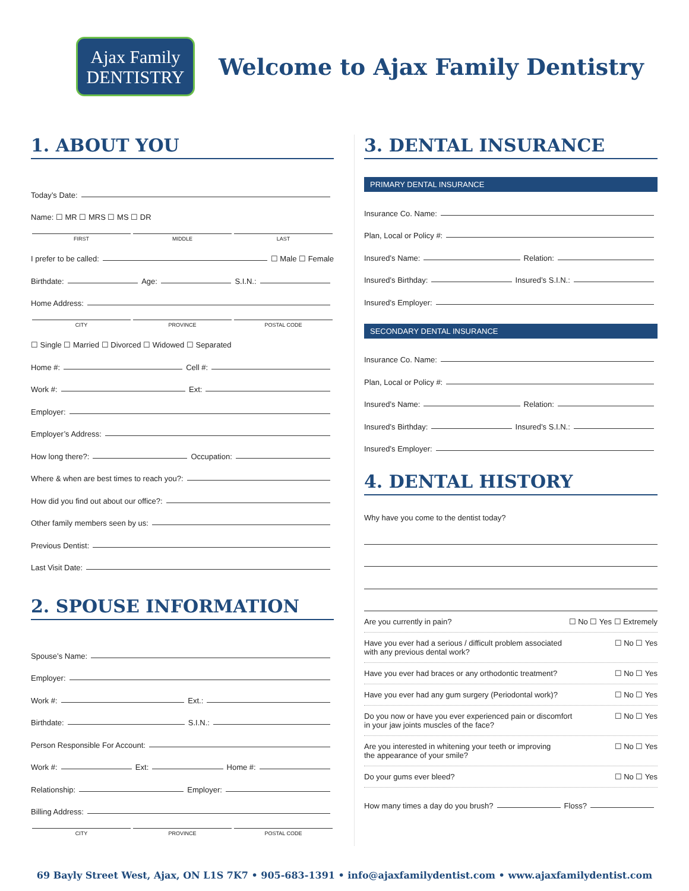Ajax Family
DENTISTRY
Welcome to Ajax Family Dentistry
1. ABOUT YOU
Today’s Date:
Name: ☐ MR ☐ MRS ☐ MS ☐ DR
FIRST MIDDLE LAST
I prefer to be called: ☐ Male ☐ Female
Birthdate: Age: S.I.N.:
Home Address:
CITY PROVINCE POSTAL CODE
☐ Single ☐ Married ☐ Divorced ☐ Widowed ☐ Separated
Home #: Cell #:
Work #: Ext:
Employer:
Employer’s Address:
How long there?: Occupation:
Where & when are best times to reach you?:
How did you find out about our office?:
Other family members seen by us:
Previous Dentist:
Last Visit Date:
2. SPOUSE INFORMATION
Spouse’s Name:
Employer:
Work #: Ext.:
Birthdate: S.I.N.:
Person Responsible For Account:
Work #: Ext: Home #:
Relationship: Employer:
Billing Address:
CITY PROVINCE POSTAL CODE
3. DENTAL INSURANCE
PRIMARY DENTAL INSURANCE
Insurance Co. Name:
Plan, Local or Policy #:
Insured’s Name: Relation:
Insured’s Birthday: Insured’s S.I.N.:
Insured’s Employer:
SECONDARY DENTAL INSURANCE
Insurance Co. Name:
Plan, Local or Policy #:
Insured’s Name: Relation:
Insured’s Birthday: Insured’s S.I.N.:
Insured’s Employer:
4. DENTAL HISTORY
Why have you come to the dentist today?
Are you currently in pain? ☐ No ☐ Yes ☐ Extremely
Have you ever had a serious / difficult problem associated
with any previous dental work? ☐ No ☐ Yes
Have you ever had braces or any orthodontic treatment? ☐ No ☐ Yes
Have you ever had any gum surgery (Periodontal work)? ☐ No ☐ Yes
Do you now or have you ever experienced pain or discomfort
in your jaw joints muscles of the face? ☐ No ☐ Yes
Are you interested in whitening your teeth or improving
the appearance of your smile? ☐ No ☐ Yes
Do your gums ever bleed? ☐ No ☐ Yes
How many times a day do you brush? Floss?
69 Bayly Street West, Ajax, ON L1S 7K7 • 905-683-1391 • info@ajaxfamilydentist.com • www.ajaxfamilydentist.com